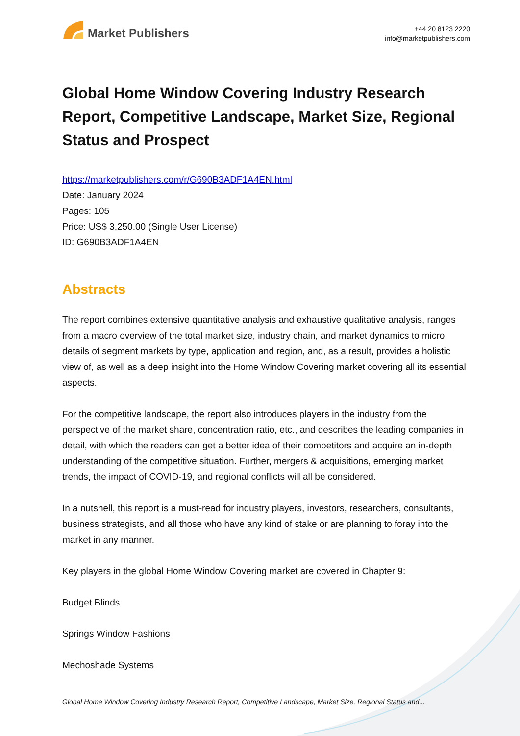Market Publishers
+44 20 8123 2220
info@marketpublishers.com
Global Home Window Covering Industry Research Report, Competitive Landscape, Market Size, Regional Status and Prospect
https://marketpublishers.com/r/G690B3ADF1A4EN.html
Date: January 2024
Pages: 105
Price: US$ 3,250.00 (Single User License)
ID: G690B3ADF1A4EN
Abstracts
The report combines extensive quantitative analysis and exhaustive qualitative analysis, ranges from a macro overview of the total market size, industry chain, and market dynamics to micro details of segment markets by type, application and region, and, as a result, provides a holistic view of, as well as a deep insight into the Home Window Covering market covering all its essential aspects.
For the competitive landscape, the report also introduces players in the industry from the perspective of the market share, concentration ratio, etc., and describes the leading companies in detail, with which the readers can get a better idea of their competitors and acquire an in-depth understanding of the competitive situation. Further, mergers & acquisitions, emerging market trends, the impact of COVID-19, and regional conflicts will all be considered.
In a nutshell, this report is a must-read for industry players, investors, researchers, consultants, business strategists, and all those who have any kind of stake or are planning to foray into the market in any manner.
Key players in the global Home Window Covering market are covered in Chapter 9:
Budget Blinds
Springs Window Fashions
Mechoshade Systems
Global Home Window Covering Industry Research Report, Competitive Landscape, Market Size, Regional Status and...